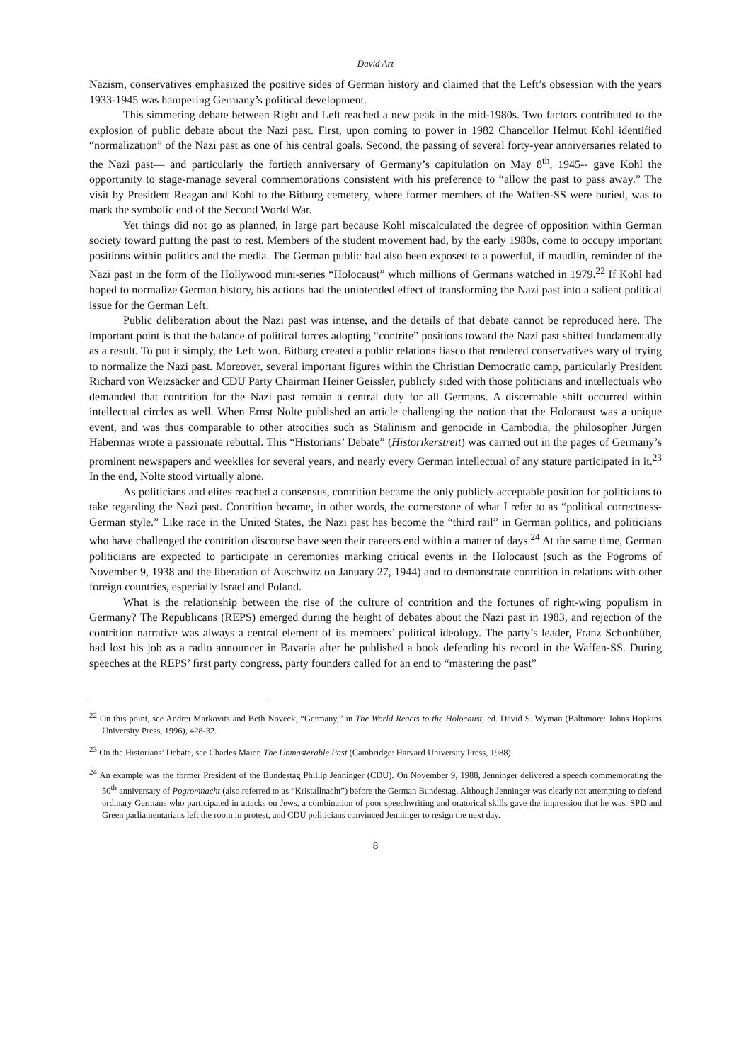David Art
Nazism, conservatives emphasized the positive sides of German history and claimed that the Left’s obsession with the years 1933-1945 was hampering Germany’s political development.
This simmering debate between Right and Left reached a new peak in the mid-1980s. Two factors contributed to the explosion of public debate about the Nazi past. First, upon coming to power in 1982 Chancellor Helmut Kohl identified “normalization” of the Nazi past as one of his central goals. Second, the passing of several forty-year anniversaries related to the Nazi past— and particularly the fortieth anniversary of Germany’s capitulation on May 8<sup>th</sup>, 1945-- gave Kohl the opportunity to stage-manage several commemorations consistent with his preference to “allow the past to pass away.” The visit by President Reagan and Kohl to the Bitburg cemetery, where former members of the Waffen-SS were buried, was to mark the symbolic end of the Second World War.
Yet things did not go as planned, in large part because Kohl miscalculated the degree of opposition within German society toward putting the past to rest. Members of the student movement had, by the early 1980s, come to occupy important positions within politics and the media. The German public had also been exposed to a powerful, if maudlin, reminder of the Nazi past in the form of the Hollywood mini-series “Holocaust” which millions of Germans watched in 1979.<sup>22</sup> If Kohl had hoped to normalize German history, his actions had the unintended effect of transforming the Nazi past into a salient political issue for the German Left.
Public deliberation about the Nazi past was intense, and the details of that debate cannot be reproduced here. The important point is that the balance of political forces adopting “contrite” positions toward the Nazi past shifted fundamentally as a result. To put it simply, the Left won. Bitburg created a public relations fiasco that rendered conservatives wary of trying to normalize the Nazi past. Moreover, several important figures within the Christian Democratic camp, particularly President Richard von Weizsäcker and CDU Party Chairman Heiner Geissler, publicly sided with those politicians and intellectuals who demanded that contrition for the Nazi past remain a central duty for all Germans. A discernable shift occurred within intellectual circles as well. When Ernst Nolte published an article challenging the notion that the Holocaust was a unique event, and was thus comparable to other atrocities such as Stalinism and genocide in Cambodia, the philosopher Jürgen Habermas wrote a passionate rebuttal. This “Historians’ Debate” (Historikerstreit) was carried out in the pages of Germany’s prominent newspapers and weeklies for several years, and nearly every German intellectual of any stature participated in it.<sup>23</sup> In the end, Nolte stood virtually alone.
As politicians and elites reached a consensus, contrition became the only publicly acceptable position for politicians to take regarding the Nazi past. Contrition became, in other words, the cornerstone of what I refer to as “political correctness-German style.” Like race in the United States, the Nazi past has become the “third rail” in German politics, and politicians who have challenged the contrition discourse have seen their careers end within a matter of days.<sup>24</sup> At the same time, German politicians are expected to participate in ceremonies marking critical events in the Holocaust (such as the Pogroms of November 9, 1938 and the liberation of Auschwitz on January 27, 1944) and to demonstrate contrition in relations with other foreign countries, especially Israel and Poland.
What is the relationship between the rise of the culture of contrition and the fortunes of right-wing populism in Germany? The Republicans (REPS) emerged during the height of debates about the Nazi past in 1983, and rejection of the contrition narrative was always a central element of its members’ political ideology. The party’s leader, Franz Schonhüber, had lost his job as a radio announcer in Bavaria after he published a book defending his record in the Waffen-SS. During speeches at the REPS’ first party congress, party founders called for an end to “mastering the past”
<sup>22</sup> On this point, see Andrei Markovits and Beth Noveck, “Germany,” in The World Reacts to the Holocaust, ed. David S. Wyman (Baltimore: Johns Hopkins University Press, 1996), 428-32.
<sup>23</sup> On the Historians’ Debate, see Charles Maier, The Unmasterable Past (Cambridge: Harvard University Press, 1988).
<sup>24</sup> An example was the former President of the Bundestag Phillip Jenninger (CDU). On November 9, 1988, Jenninger delivered a speech commemorating the 50<sup>th</sup> anniversary of Pogromnacht (also referred to as “Kristallnacht”) before the German Bundestag. Although Jenninger was clearly not attempting to defend ordinary Germans who participated in attacks on Jews, a combination of poor speechwriting and oratorical skills gave the impression that he was. SPD and Green parliamentarians left the room in protest, and CDU politicians convinced Jenninger to resign the next day.
8